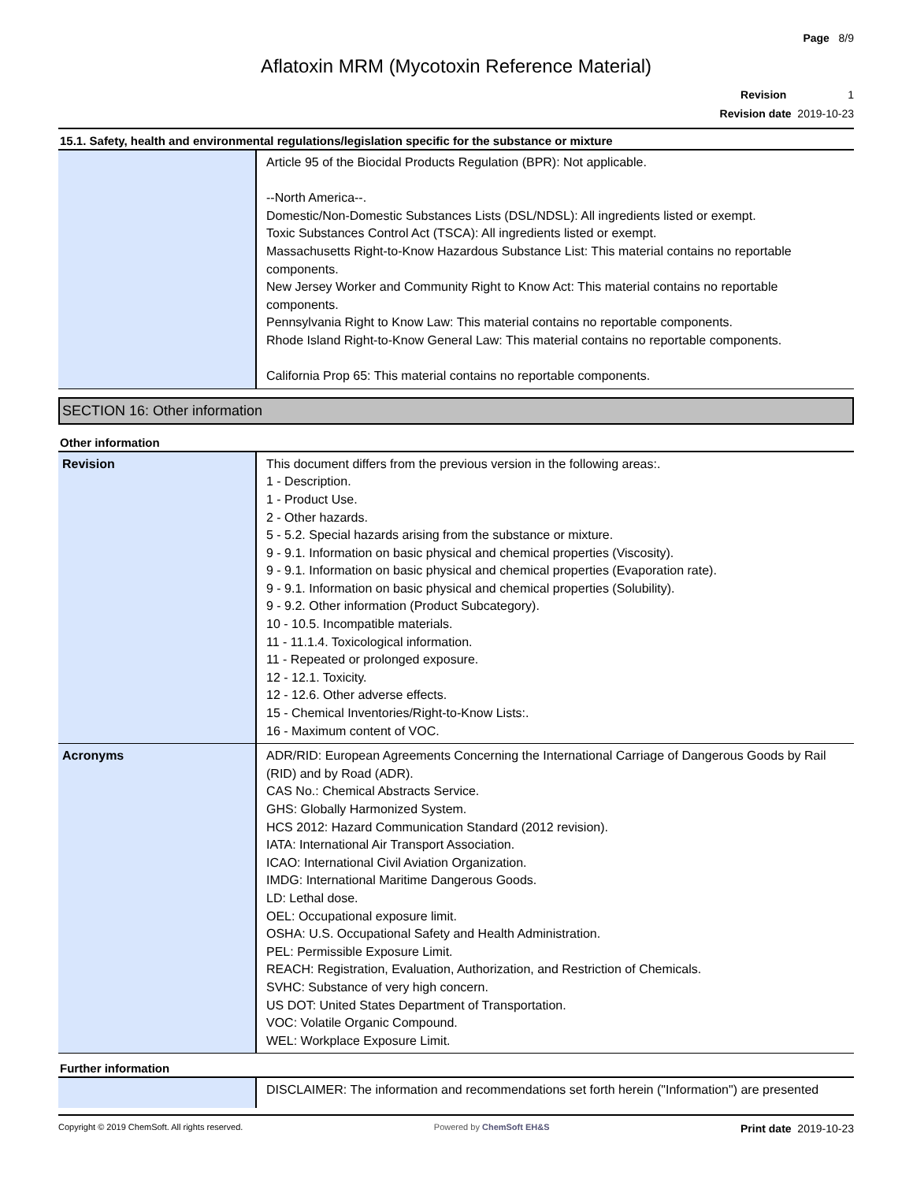Page 8/9
Aflatoxin MRM (Mycotoxin Reference Material)
Revision 1
Revision date 2019-10-23
15.1. Safety, health and environmental regulations/legislation specific for the substance or mixture
| | Article 95 of the Biocidal Products Regulation (BPR): Not applicable. --North America--. Domestic/Non-Domestic Substances Lists (DSL/NDSL): All ingredients listed or exempt. Toxic Substances Control Act (TSCA): All ingredients listed or exempt. Massachusetts Right-to-Know Hazardous Substance List: This material contains no reportable components. New Jersey Worker and Community Right to Know Act: This material contains no reportable components. Pennsylvania Right to Know Law: This material contains no reportable components. Rhode Island Right-to-Know General Law: This material contains no reportable components. California Prop 65: This material contains no reportable components. |
SECTION 16: Other information
Other information
| Revision | This document differs from the previous version in the following areas:. 1 - Description. 1 - Product Use. 2 - Other hazards. 5 - 5.2. Special hazards arising from the substance or mixture. 9 - 9.1. Information on basic physical and chemical properties (Viscosity). 9 - 9.1. Information on basic physical and chemical properties (Evaporation rate). 9 - 9.1. Information on basic physical and chemical properties (Solubility). 9 - 9.2. Other information (Product Subcategory). 10 - 10.5. Incompatible materials. 11 - 11.1.4. Toxicological information. 11 - Repeated or prolonged exposure. 12 - 12.1. Toxicity. 12 - 12.6. Other adverse effects. 15 - Chemical Inventories/Right-to-Know Lists:. 16 - Maximum content of VOC. |
| Acronyms | ADR/RID: European Agreements Concerning the International Carriage of Dangerous Goods by Rail (RID) and by Road (ADR). CAS No.: Chemical Abstracts Service. GHS: Globally Harmonized System. HCS 2012: Hazard Communication Standard (2012 revision). IATA: International Air Transport Association. ICAO: International Civil Aviation Organization. IMDG: International Maritime Dangerous Goods. LD: Lethal dose. OEL: Occupational exposure limit. OSHA: U.S. Occupational Safety and Health Administration. PEL: Permissible Exposure Limit. REACH: Registration, Evaluation, Authorization, and Restriction of Chemicals. SVHC: Substance of very high concern. US DOT: United States Department of Transportation. VOC: Volatile Organic Compound. WEL: Workplace Exposure Limit. |
Further information
| | DISCLAIMER: The information and recommendations set forth herein ("Information") are presented |
Copyright © 2019 ChemSoft. All rights reserved. Powered by ChemSoft EH&S Print date 2019-10-23